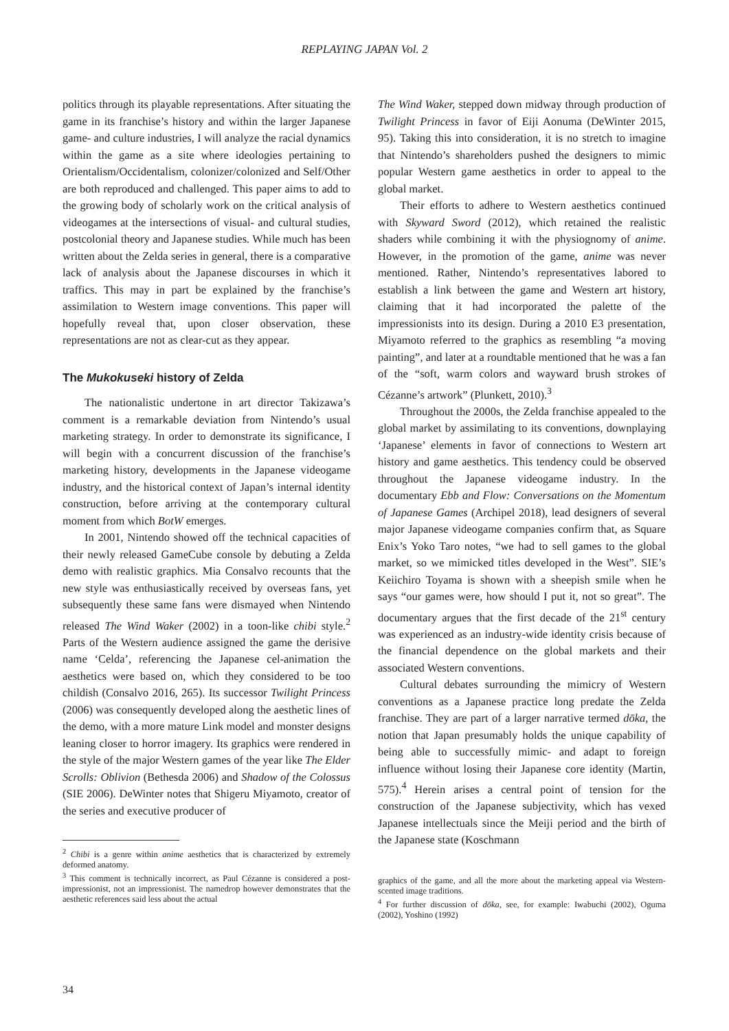REPLAYING JAPAN Vol. 2
politics through its playable representations. After situating the game in its franchise’s history and within the larger Japanese game- and culture industries, I will analyze the racial dynamics within the game as a site where ideologies pertaining to Orientalism/Occidentalism, colonizer/colonized and Self/Other are both reproduced and challenged. This paper aims to add to the growing body of scholarly work on the critical analysis of videogames at the intersections of visual- and cultural studies, postcolonial theory and Japanese studies. While much has been written about the Zelda series in general, there is a comparative lack of analysis about the Japanese discourses in which it traffics. This may in part be explained by the franchise’s assimilation to Western image conventions. This paper will hopefully reveal that, upon closer observation, these representations are not as clear-cut as they appear.
The Mukokuseki history of Zelda
The nationalistic undertone in art director Takizawa’s comment is a remarkable deviation from Nintendo’s usual marketing strategy. In order to demonstrate its significance, I will begin with a concurrent discussion of the franchise’s marketing history, developments in the Japanese videogame industry, and the historical context of Japan’s internal identity construction, before arriving at the contemporary cultural moment from which BotW emerges.
In 2001, Nintendo showed off the technical capacities of their newly released GameCube console by debuting a Zelda demo with realistic graphics. Mia Consalvo recounts that the new style was enthusiastically received by overseas fans, yet subsequently these same fans were dismayed when Nintendo released The Wind Waker (2002) in a toon-like chibi style.<sup>2</sup> Parts of the Western audience assigned the game the derisive name ‘Celda’, referencing the Japanese cel-animation the aesthetics were based on, which they considered to be too childish (Consalvo 2016, 265). Its successor Twilight Princess (2006) was consequently developed along the aesthetic lines of the demo, with a more mature Link model and monster designs leaning closer to horror imagery. Its graphics were rendered in the style of the major Western games of the year like The Elder Scrolls: Oblivion (Bethesda 2006) and Shadow of the Colossus (SIE 2006). DeWinter notes that Shigeru Miyamoto, creator of the series and executive producer of
<sup>2</sup> Chibi is a genre within anime aesthetics that is characterized by extremely deformed anatomy.
<sup>3</sup> This comment is technically incorrect, as Paul Cézanne is considered a post-impressionist, not an impressionist. The namedrop however demonstrates that the aesthetic references said less about the actual
The Wind Waker, stepped down midway through production of Twilight Princess in favor of Eiji Aonuma (DeWinter 2015, 95). Taking this into consideration, it is no stretch to imagine that Nintendo’s shareholders pushed the designers to mimic popular Western game aesthetics in order to appeal to the global market.
Their efforts to adhere to Western aesthetics continued with Skyward Sword (2012), which retained the realistic shaders while combining it with the physiognomy of anime. However, in the promotion of the game, anime was never mentioned. Rather, Nintendo’s representatives labored to establish a link between the game and Western art history, claiming that it had incorporated the palette of the impressionists into its design. During a 2010 E3 presentation, Miyamoto referred to the graphics as resembling “a moving painting”, and later at a roundtable mentioned that he was a fan of the “soft, warm colors and wayward brush strokes of Cézanne’s artwork” (Plunkett, 2010).<sup>3</sup>
Throughout the 2000s, the Zelda franchise appealed to the global market by assimilating to its conventions, downplaying ‘Japanese’ elements in favor of connections to Western art history and game aesthetics. This tendency could be observed throughout the Japanese videogame industry. In the documentary Ebb and Flow: Conversations on the Momentum of Japanese Games (Archipel 2018), lead designers of several major Japanese videogame companies confirm that, as Square Enix’s Yoko Taro notes, “we had to sell games to the global market, so we mimicked titles developed in the West”. SIE’s Keiichiro Toyama is shown with a sheepish smile when he says “our games were, how should I put it, not so great”. The documentary argues that the first decade of the 21<sup>st</sup> century was experienced as an industry-wide identity crisis because of the financial dependence on the global markets and their associated Western conventions.
Cultural debates surrounding the mimicry of Western conventions as a Japanese practice long predate the Zelda franchise. They are part of a larger narrative termed dōka, the notion that Japan presumably holds the unique capability of being able to successfully mimic- and adapt to foreign influence without losing their Japanese core identity (Martin, 575).<sup>4</sup> Herein arises a central point of tension for the construction of the Japanese subjectivity, which has vexed Japanese intellectuals since the Meiji period and the birth of the Japanese state (Koschmann
graphics of the game, and all the more about the marketing appeal via Western-scented image traditions.
<sup>4</sup> For further discussion of dōka, see, for example: Iwabuchi (2002), Oguma (2002), Yoshino (1992)
34